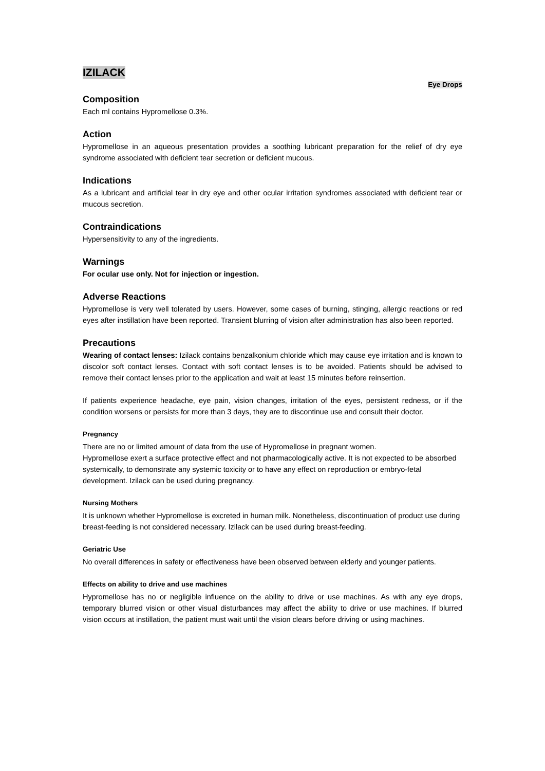IZILACK
Eye Drops
Composition
Each ml contains Hypromellose 0.3%.
Action
Hypromellose in an aqueous presentation provides a soothing lubricant preparation for the relief of dry eye syndrome associated with deficient tear secretion or deficient mucous.
Indications
As a lubricant and artificial tear in dry eye and other ocular irritation syndromes associated with deficient tear or mucous secretion.
Contraindications
Hypersensitivity to any of the ingredients.
Warnings
For ocular use only. Not for injection or ingestion.
Adverse Reactions
Hypromellose is very well tolerated by users. However, some cases of burning, stinging, allergic reactions or red eyes after instillation have been reported. Transient blurring of vision after administration has also been reported.
Precautions
Wearing of contact lenses: Izilack contains benzalkonium chloride which may cause eye irritation and is known to discolor soft contact lenses. Contact with soft contact lenses is to be avoided. Patients should be advised to remove their contact lenses prior to the application and wait at least 15 minutes before reinsertion.
If patients experience headache, eye pain, vision changes, irritation of the eyes, persistent redness, or if the condition worsens or persists for more than 3 days, they are to discontinue use and consult their doctor.
Pregnancy
There are no or limited amount of data from the use of Hypromellose in pregnant women.
Hypromellose exert a surface protective effect and not pharmacologically active. It is not expected to be absorbed systemically, to demonstrate any systemic toxicity or to have any effect on reproduction or embryo-fetal development. Izilack can be used during pregnancy.
Nursing Mothers
It is unknown whether Hypromellose is excreted in human milk. Nonetheless, discontinuation of product use during breast-feeding is not considered necessary. Izilack can be used during breast-feeding.
Geriatric Use
No overall differences in safety or effectiveness have been observed between elderly and younger patients.
Effects on ability to drive and use machines
Hypromellose has no or negligible influence on the ability to drive or use machines. As with any eye drops, temporary blurred vision or other visual disturbances may affect the ability to drive or use machines. If blurred vision occurs at instillation, the patient must wait until the vision clears before driving or using machines.